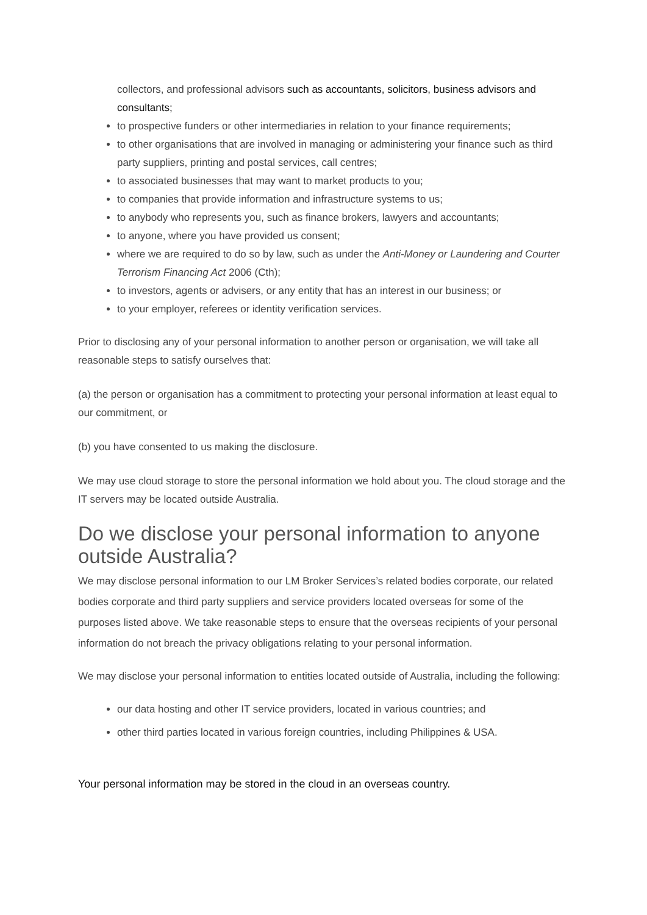collectors, and professional advisors such as accountants, solicitors, business advisors and consultants;
to prospective funders or other intermediaries in relation to your finance requirements;
to other organisations that are involved in managing or administering your finance such as third party suppliers, printing and postal services, call centres;
to associated businesses that may want to market products to you;
to companies that provide information and infrastructure systems to us;
to anybody who represents you, such as finance brokers, lawyers and accountants;
to anyone, where you have provided us consent;
where we are required to do so by law, such as under the Anti-Money or Laundering and Courter Terrorism Financing Act 2006 (Cth);
to investors, agents or advisers, or any entity that has an interest in our business; or
to your employer, referees or identity verification services.
Prior to disclosing any of your personal information to another person or organisation, we will take all reasonable steps to satisfy ourselves that:
(a) the person or organisation has a commitment to protecting your personal information at least equal to our commitment, or
(b) you have consented to us making the disclosure.
We may use cloud storage to store the personal information we hold about you. The cloud storage and the IT servers may be located outside Australia.
Do we disclose your personal information to anyone outside Australia?
We may disclose personal information to our LM Broker Services’s related bodies corporate, our related bodies corporate and third party suppliers and service providers located overseas for some of the purposes listed above. We take reasonable steps to ensure that the overseas recipients of your personal information do not breach the privacy obligations relating to your personal information.
We may disclose your personal information to entities located outside of Australia, including the following:
our data hosting and other IT service providers, located in various countries; and
other third parties located in various foreign countries, including Philippines & USA.
Your personal information may be stored in the cloud in an overseas country.